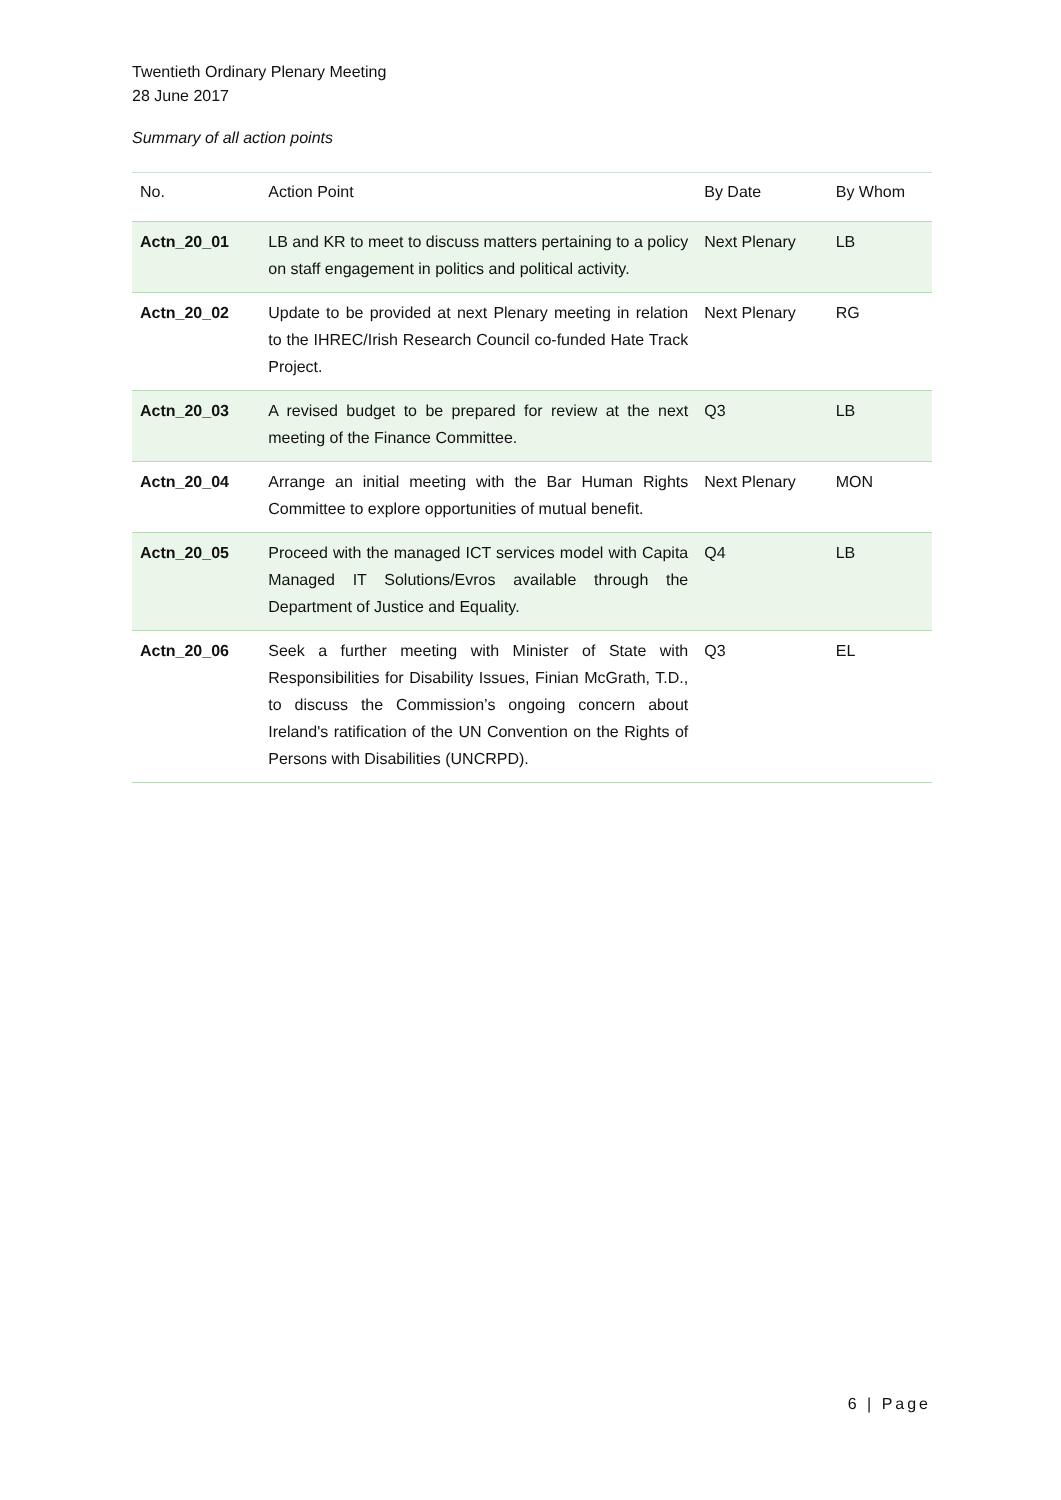Twentieth Ordinary Plenary Meeting
28 June 2017
Summary of all action points
| No. | Action Point | By Date | By Whom |
| --- | --- | --- | --- |
| Actn_20_01 | LB and KR to meet to discuss matters pertaining to a policy on staff engagement in politics and political activity. | Next Plenary | LB |
| Actn_20_02 | Update to be provided at next Plenary meeting in relation to the IHREC/Irish Research Council co-funded Hate Track Project. | Next Plenary | RG |
| Actn_20_03 | A revised budget to be prepared for review at the next meeting of the Finance Committee. | Q3 | LB |
| Actn_20_04 | Arrange an initial meeting with the Bar Human Rights Committee to explore opportunities of mutual benefit. | Next Plenary | MON |
| Actn_20_05 | Proceed with the managed ICT services model with Capita Managed IT Solutions/Evros available through the Department of Justice and Equality. | Q4 | LB |
| Actn_20_06 | Seek a further meeting with Minister of State with Responsibilities for Disability Issues, Finian McGrath, T.D., to discuss the Commission’s ongoing concern about Ireland's ratification of the UN Convention on the Rights of Persons with Disabilities (UNCRPD). | Q3 | EL |
6 | Page